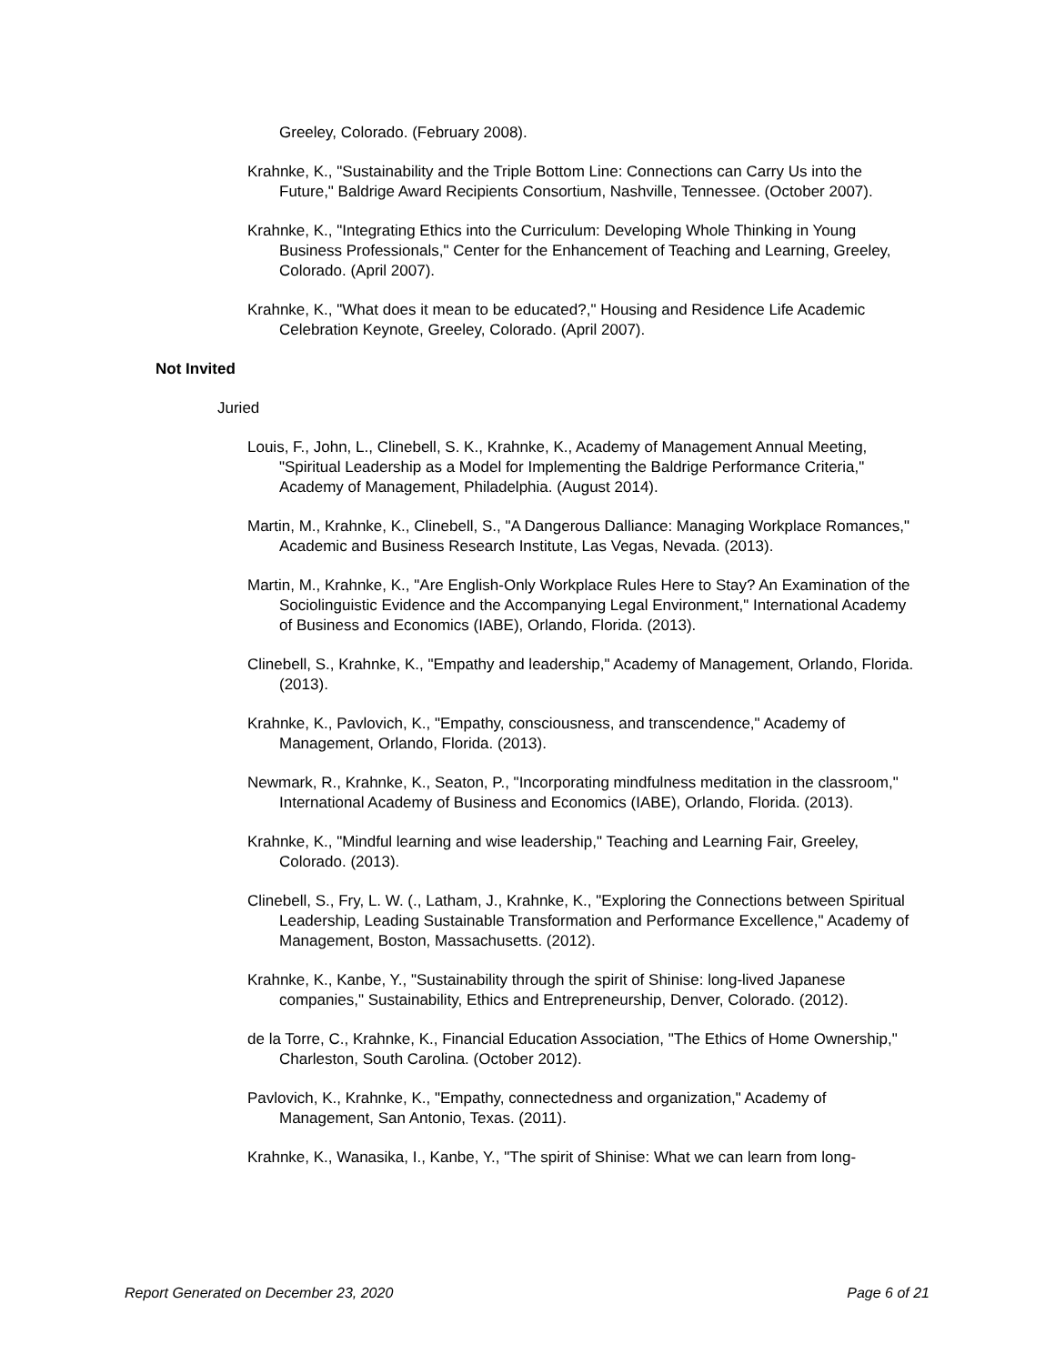Greeley, Colorado. (February 2008).
Krahnke, K., "Sustainability and the Triple Bottom Line: Connections can Carry Us into the Future," Baldrige Award Recipients Consortium, Nashville, Tennessee. (October 2007).
Krahnke, K., "Integrating Ethics into the Curriculum: Developing Whole Thinking in Young Business Professionals," Center for the Enhancement of Teaching and Learning, Greeley, Colorado. (April 2007).
Krahnke, K., "What does it mean to be educated?," Housing and Residence Life Academic Celebration Keynote, Greeley, Colorado. (April 2007).
Not Invited
Juried
Louis, F., John, L., Clinebell, S. K., Krahnke, K., Academy of Management Annual Meeting, "Spiritual Leadership as a Model for Implementing the Baldrige Performance Criteria," Academy of Management, Philadelphia. (August 2014).
Martin, M., Krahnke, K., Clinebell, S., "A Dangerous Dalliance: Managing Workplace Romances," Academic and Business Research Institute, Las Vegas, Nevada. (2013).
Martin, M., Krahnke, K., "Are English-Only Workplace Rules Here to Stay? An Examination of the Sociolinguistic Evidence and the Accompanying Legal Environment," International Academy of Business and Economics (IABE), Orlando, Florida. (2013).
Clinebell, S., Krahnke, K., "Empathy and leadership," Academy of Management, Orlando, Florida. (2013).
Krahnke, K., Pavlovich, K., "Empathy, consciousness, and transcendence," Academy of Management, Orlando, Florida. (2013).
Newmark, R., Krahnke, K., Seaton, P., "Incorporating mindfulness meditation in the classroom," International Academy of Business and Economics (IABE), Orlando, Florida. (2013).
Krahnke, K., "Mindful learning and wise leadership," Teaching and Learning Fair, Greeley, Colorado. (2013).
Clinebell, S., Fry, L. W. (., Latham, J., Krahnke, K., "Exploring the Connections between Spiritual Leadership, Leading Sustainable Transformation and Performance Excellence," Academy of Management, Boston, Massachusetts. (2012).
Krahnke, K., Kanbe, Y., "Sustainability through the spirit of Shinise: long-lived Japanese companies," Sustainability, Ethics and Entrepreneurship, Denver, Colorado. (2012).
de la Torre, C., Krahnke, K., Financial Education Association, "The Ethics of Home Ownership," Charleston, South Carolina. (October 2012).
Pavlovich, K., Krahnke, K., "Empathy, connectedness and organization," Academy of Management, San Antonio, Texas. (2011).
Krahnke, K., Wanasika, I., Kanbe, Y., "The spirit of Shinise: What we can learn from long-
Report Generated on December 23, 2020 Page 6 of 21